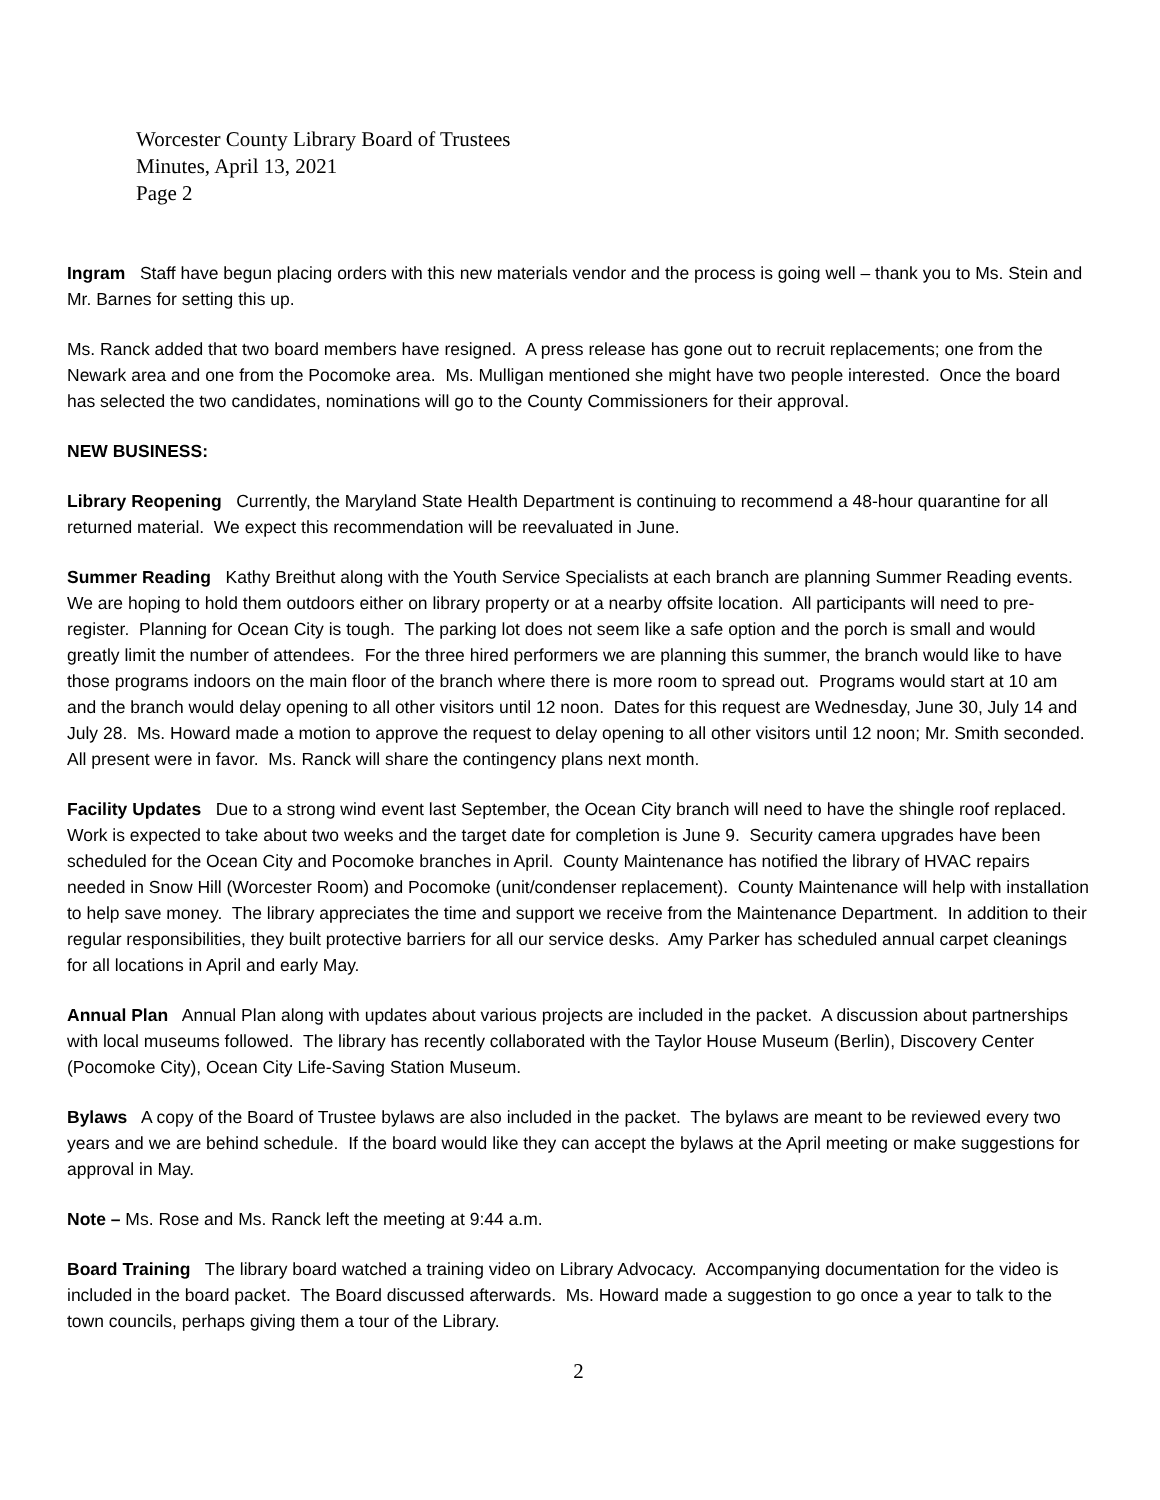Worcester County Library Board of Trustees
Minutes, April 13, 2021
Page 2
Ingram Staff have begun placing orders with this new materials vendor and the process is going well – thank you to Ms. Stein and Mr. Barnes for setting this up.
Ms. Ranck added that two board members have resigned. A press release has gone out to recruit replacements; one from the Newark area and one from the Pocomoke area. Ms. Mulligan mentioned she might have two people interested. Once the board has selected the two candidates, nominations will go to the County Commissioners for their approval.
NEW BUSINESS:
Library Reopening Currently, the Maryland State Health Department is continuing to recommend a 48-hour quarantine for all returned material. We expect this recommendation will be reevaluated in June.
Summer Reading Kathy Breithut along with the Youth Service Specialists at each branch are planning Summer Reading events. We are hoping to hold them outdoors either on library property or at a nearby offsite location. All participants will need to pre-register. Planning for Ocean City is tough. The parking lot does not seem like a safe option and the porch is small and would greatly limit the number of attendees. For the three hired performers we are planning this summer, the branch would like to have those programs indoors on the main floor of the branch where there is more room to spread out. Programs would start at 10 am and the branch would delay opening to all other visitors until 12 noon. Dates for this request are Wednesday, June 30, July 14 and July 28. Ms. Howard made a motion to approve the request to delay opening to all other visitors until 12 noon; Mr. Smith seconded. All present were in favor. Ms. Ranck will share the contingency plans next month.
Facility Updates Due to a strong wind event last September, the Ocean City branch will need to have the shingle roof replaced. Work is expected to take about two weeks and the target date for completion is June 9. Security camera upgrades have been scheduled for the Ocean City and Pocomoke branches in April. County Maintenance has notified the library of HVAC repairs needed in Snow Hill (Worcester Room) and Pocomoke (unit/condenser replacement). County Maintenance will help with installation to help save money. The library appreciates the time and support we receive from the Maintenance Department. In addition to their regular responsibilities, they built protective barriers for all our service desks. Amy Parker has scheduled annual carpet cleanings for all locations in April and early May.
Annual Plan Annual Plan along with updates about various projects are included in the packet. A discussion about partnerships with local museums followed. The library has recently collaborated with the Taylor House Museum (Berlin), Discovery Center (Pocomoke City), Ocean City Life-Saving Station Museum.
Bylaws A copy of the Board of Trustee bylaws are also included in the packet. The bylaws are meant to be reviewed every two years and we are behind schedule. If the board would like they can accept the bylaws at the April meeting or make suggestions for approval in May.
Note – Ms. Rose and Ms. Ranck left the meeting at 9:44 a.m.
Board Training The library board watched a training video on Library Advocacy. Accompanying documentation for the video is included in the board packet. The Board discussed afterwards. Ms. Howard made a suggestion to go once a year to talk to the town councils, perhaps giving them a tour of the Library.
2